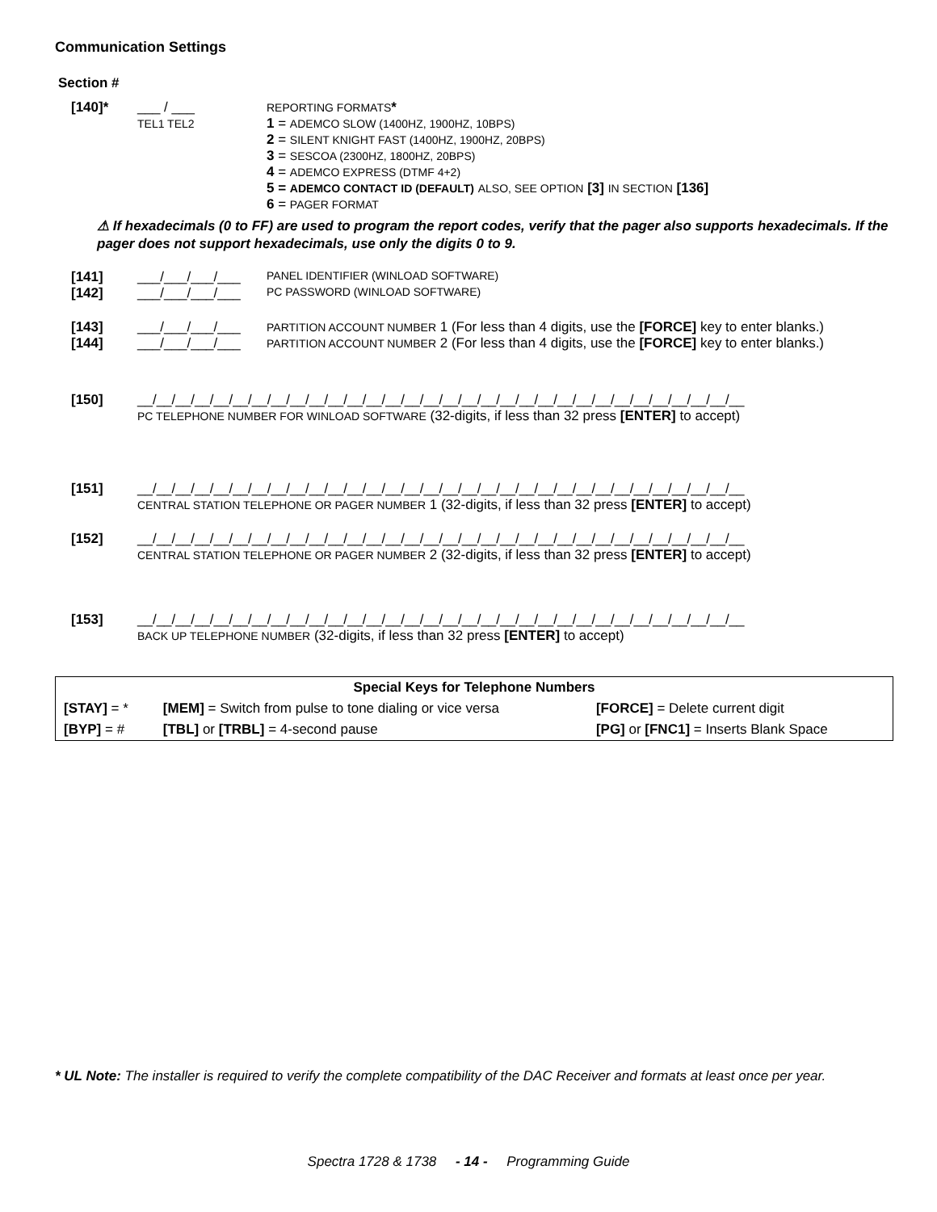Communication Settings
Section #
[140]* ___ / ___
TEL1 TEL2
REPORTING FORMATS*
1 = ADEMCO SLOW (1400HZ, 1900HZ, 10BPS)
2 = SILENT KNIGHT FAST (1400HZ, 1900HZ, 20BPS)
3 = SESCOA (2300HZ, 1800HZ, 20BPS)
4 = ADEMCO EXPRESS (DTMF 4+2)
5 = ADEMCO CONTACT ID (DEFAULT) ALSO, SEE OPTION [3] IN SECTION [136]
6 = PAGER FORMAT
⚠ If hexadecimals (0 to FF) are used to program the report codes, verify that the pager also supports hexadecimals. If the pager does not support hexadecimals, use only the digits 0 to 9.
[141] ___/___/___/___
PANEL IDENTIFIER (WINLOAD SOFTWARE)
[142] ___/___/___/___
PC PASSWORD (WINLOAD SOFTWARE)
[143] ___/___/___/___
PARTITION ACCOUNT NUMBER 1 (For less than 4 digits, use the [FORCE] key to enter blanks.)
[144] ___/___/___/___
PARTITION ACCOUNT NUMBER 2 (For less than 4 digits, use the [FORCE] key to enter blanks.)
[150] __/__/__/__/__/__/__/__/__/__/__/__/__/__/__/__/__/__/__/__/__/__/__/__/__/__/__/__/__/__/__/__
PC TELEPHONE NUMBER FOR WINLOAD SOFTWARE (32-digits, if less than 32 press [ENTER] to accept)
[151] __/__/__/__/__/__/__/__/__/__/__/__/__/__/__/__/__/__/__/__/__/__/__/__/__/__/__/__/__/__/__/__
CENTRAL STATION TELEPHONE OR PAGER NUMBER 1 (32-digits, if less than 32 press [ENTER] to accept)
[152] __/__/__/__/__/__/__/__/__/__/__/__/__/__/__/__/__/__/__/__/__/__/__/__/__/__/__/__/__/__/__/__
CENTRAL STATION TELEPHONE OR PAGER NUMBER 2 (32-digits, if less than 32 press [ENTER] to accept)
[153] __/__/__/__/__/__/__/__/__/__/__/__/__/__/__/__/__/__/__/__/__/__/__/__/__/__/__/__/__/__/__/__
BACK UP TELEPHONE NUMBER (32-digits, if less than 32 press [ENTER] to accept)
| Special Keys for Telephone Numbers | | |
| --- | --- | --- |
| [STAY] = * | [MEM] = Switch from pulse to tone dialing or vice versa | [FORCE] = Delete current digit |
| [BYP] = # | [TBL] or [TRBL] = 4-second pause | [PG] or [FNC1] = Inserts Blank Space |
* UL Note: The installer is required to verify the complete compatibility of the DAC Receiver and formats at least once per year.
Spectra 1728 & 1738 - 14 - Programming Guide